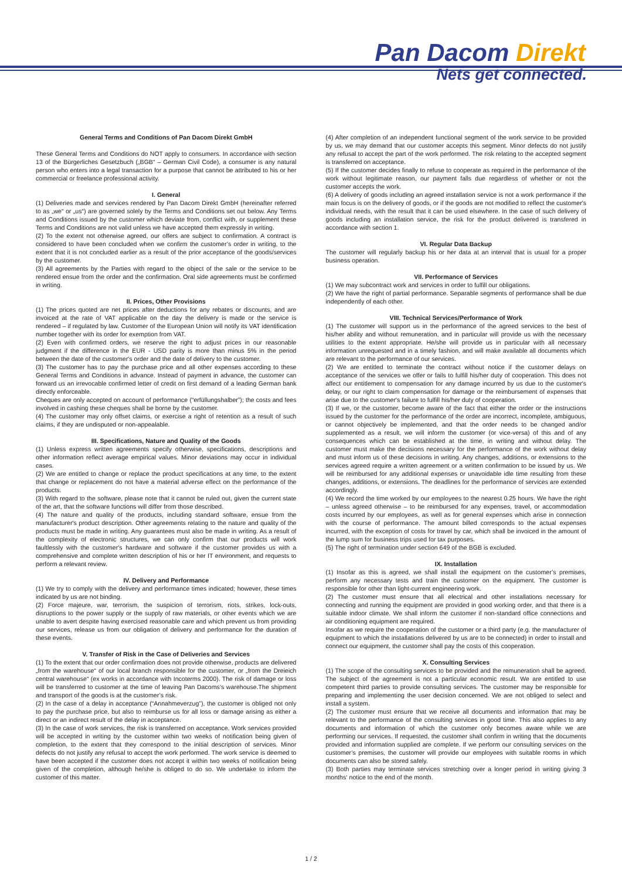Pan Dacom Direkt
Nets get connected.
General Terms and Conditions of Pan Dacom Direkt GmbH
These General Terms and Conditions do NOT apply to consumers. In accordance with section 13 of the Bürgerliches Gesetzbuch („BGB“ – German Civil Code), a consumer is any natural person who enters into a legal transaction for a purpose that cannot be attributed to his or her commercial or freelance professional activity.
I. General
(1) Deliveries made and services rendered by Pan Dacom Direkt GmbH (hereinafter referred to as „we“ or „us“) are governed solely by the Terms and Conditions set out below. Any Terms and Conditions issued by the customer which deviate from, conflict with, or supplement these Terms and Conditions are not valid unless we have accepted them expressly in writing.
(2) To the extent not otherwise agreed, our offers are subject to confirmation. A contract is considered to have been concluded when we confirm the customer’s order in writing, to the extent that it is not concluded earlier as a result of the prior acceptance of the goods/services by the customer.
(3) All agreements by the Parties with regard to the object of the sale or the service to be rendered ensue from the order and the confirmation. Oral side agreements must be confirmed in writing.
II. Prices, Other Provisions
(1) The prices quoted are net prices after deductions for any rebates or discounts, and are invoiced at the rate of VAT applicable on the day the delivery is made or the service is rendered – if regulated by law. Customer of the European Union will notify its VAT identification number together with its order for exemption from VAT.
(2) Even with confirmed orders, we reserve the right to adjust prices in our reasonable judgment if the difference in the EUR - USD parity is more than minus 5% in the period between the date of the customer's order and the date of delivery to the customer.
(3) The customer has to pay the purchase price and all other expenses according to these General Terms and Conditions in advance. Instead of payment in advance, the customer can forward us an irrevocable confirmed letter of credit on first demand of a leading German bank directly enforceable.
Cheques are only accepted on account of performance (“erfüllungshalber”); the costs and fees involved in cashing these cheques shall be borne by the customer.
(4) The customer may only offset claims, or exercise a right of retention as a result of such claims, if they are undisputed or non-appealable.
III. Specifications, Nature and Quality of the Goods
(1) Unless express written agreements specify otherwise, specifications, descriptions and other information reflect average empirical values. Minor deviations may occur in individual cases.
(2) We are entitled to change or replace the product specifications at any time, to the extent that change or replacement do not have a material adverse effect on the performance of the products.
(3) With regard to the software, please note that it cannot be ruled out, given the current state of the art, that the software functions will differ from those described.
(4) The nature and quality of the products, including standard software, ensue from the manufacturer's product description. Other agreements relating to the nature and quality of the products must be made in writing. Any guarantees must also be made in writing. As a result of the complexity of electronic structures, we can only confirm that our products will work faultlessly with the customer's hardware and software if the customer provides us with a comprehensive and complete written description of his or her IT environment, and requests to perform a relevant review.
IV. Delivery and Performance
(1) We try to comply with the delivery and performance times indicated; however, these times indicated by us are not binding.
(2) Force majeure, war, terrorism, the suspicion of terrorism, riots, strikes, lock-outs, disruptions to the power supply or the supply of raw materials, or other events which we are unable to avert despite having exercised reasonable care and which prevent us from providing our services, release us from our obligation of delivery and performance for the duration of these events.
V. Transfer of Risk in the Case of Deliveries and Services
(1) To the extent that our order confirmation does not provide otherwise, products are delivered „from the warehouse“ of our local branch responsible for the customer, or „from the Dreieich central warehouse“ (ex works in accordance with Incoterms 2000). The risk of damage or loss will be transferred to customer at the time of leaving Pan Dacoms’s warehouse.The shipment and transport of the goods is at the customer’s risk.
(2) In the case of a delay in acceptance (“Annahmeverzug”), the customer is obliged not only to pay the purchase price, but also to reimburse us for all loss or damage arising as either a direct or an indirect result of the delay in acceptance.
(3) In the case of work services, the risk is transferred on acceptance. Work services provided will be accepted in writing by the customer within two weeks of notification being given of completion, to the extent that they correspond to the initial description of services. Minor defects do not justify any refusal to accept the work performed. The work service is deemed to have been accepted if the customer does not accept it within two weeks of notification being given of the completion, although he/she is obliged to do so. We undertake to inform the customer of this matter.
(4) After completion of an independent functional segment of the work service to be provided by us, we may demand that our customer accepts this segment. Minor defects do not justify any refusal to accept the part of the work performed. The risk relating to the accepted segment is transferred on acceptance.
(5) If the customer decides finally to refuse to cooperate as required in the performance of the work without legitimate reason, our payment falls due regardless of whether or not the customer accepts the work.
(6) A delivery of goods including an agreed installation service is not a work performance if the main focus is on the delivery of goods, or if the goods are not modified to reflect the customer's individual needs, with the result that it can be used elsewhere. In the case of such delivery of goods including an installation service, the risk for the product delivered is transfered in accordance with section 1.
VI. Regular Data Backup
The customer will regularly backup his or her data at an interval that is usual for a proper business operation.
VII. Performance of Services
(1) We may subcontract work and services in order to fulfill our obligations.
(2) We have the right of partial performance. Separable segments of performance shall be due independently of each other.
VIII. Technical Services/Performance of Work
(1) The customer will support us in the performance of the agreed services to the best of his/her ability and without remuneration, and in particular will provide us with the necessary utilities to the extent appropriate. He/she will provide us in particular with all necessary information unrequested and in a timely fashion, and will make available all documents which are relevant to the performance of our services.
(2) We are entitled to terminate the contract without notice if the customer delays on acceptance of the services we offer or fails to fulfill his/her duty of cooperation. This does not affect our entitlement to compensation for any damage incurred by us due to the customer's delay, or our right to claim compensation for damage or the reimbursement of expenses that arise due to the customer's failure to fulfill his/her duty of cooperation.
(3) If we, or the customer, become aware of the fact that either the order or the instructions issued by the customer for the performance of the order are incorrect, incomplete, ambiguous, or cannot objectively be implemented, and that the order needs to be changed and/or supplemented as a result, we will inform the customer (or vice-versa) of this and of any consequences which can be established at the time, in writing and without delay. The customer must make the decisions necessary for the performance of the work without delay and must inform us of these decisions in writing. Any changes, additions, or extensions to the services agreed require a written agreement or a written confirmation to be issued by us. We will be reimbursed for any additional expenses or unavoidable idle time resulting from these changes, additions, or extensions. The deadlines for the performance of services are extended accordingly.
(4) We record the time worked by our employees to the nearest 0.25 hours. We have the right – unless agreed otherwise – to be reimbursed for any expenses, travel, or accommodation costs incurred by our employees, as well as for general expenses which arise in connection with the course of performance. The amount billed corresponds to the actual expenses incurred, with the exception of costs for travel by car, which shall be invoiced in the amount of the lump sum for business trips used for tax purposes.
(5) The right of termination under section 649 of the BGB is excluded.
IX. Installation
(1) Insofar as this is agreed, we shall install the equipment on the customer’s premises, perform any necessary tests and train the customer on the equipment. The customer is responsible for other than light-current engineering work.
(2) The customer must ensure that all electrical and other installations necessary for connecting and running the equipment are provided in good working order, and that there is a suitable indoor climate. We shall inform the customer if non-standard office connections and air conditioning equipment are required.
Insofar as we require the cooperation of the customer or a third party (e.g. the manufacturer of equipment to which the installations delivered by us are to be connected) in order to install and connect our equipment, the customer shall pay the costs of this cooperation.
X. Consulting Services
(1) The scope of the consulting services to be provided and the remuneration shall be agreed. The subject of the agreement is not a particular economic result. We are entitled to use competent third parties to provide consulting services. The customer may be responsible for preparing and implementing the user decision concerned. We are not obliged to select and install a system.
(2) The customer must ensure that we receive all documents and information that may be relevant to the performance of the consulting services in good time. This also applies to any documents and information of which the customer only becomes aware while we are performing our services. If requested, the customer shall confirm in writing that the documents provided and information supplied are complete. If we perform our consulting services on the customer’s premises, the customer will provide our employees with suitable rooms in which documents can also be stored safely.
(3) Both parties may terminate services stretching over a longer period in writing giving 3 months‘ notice to the end of the month.
1 / 2